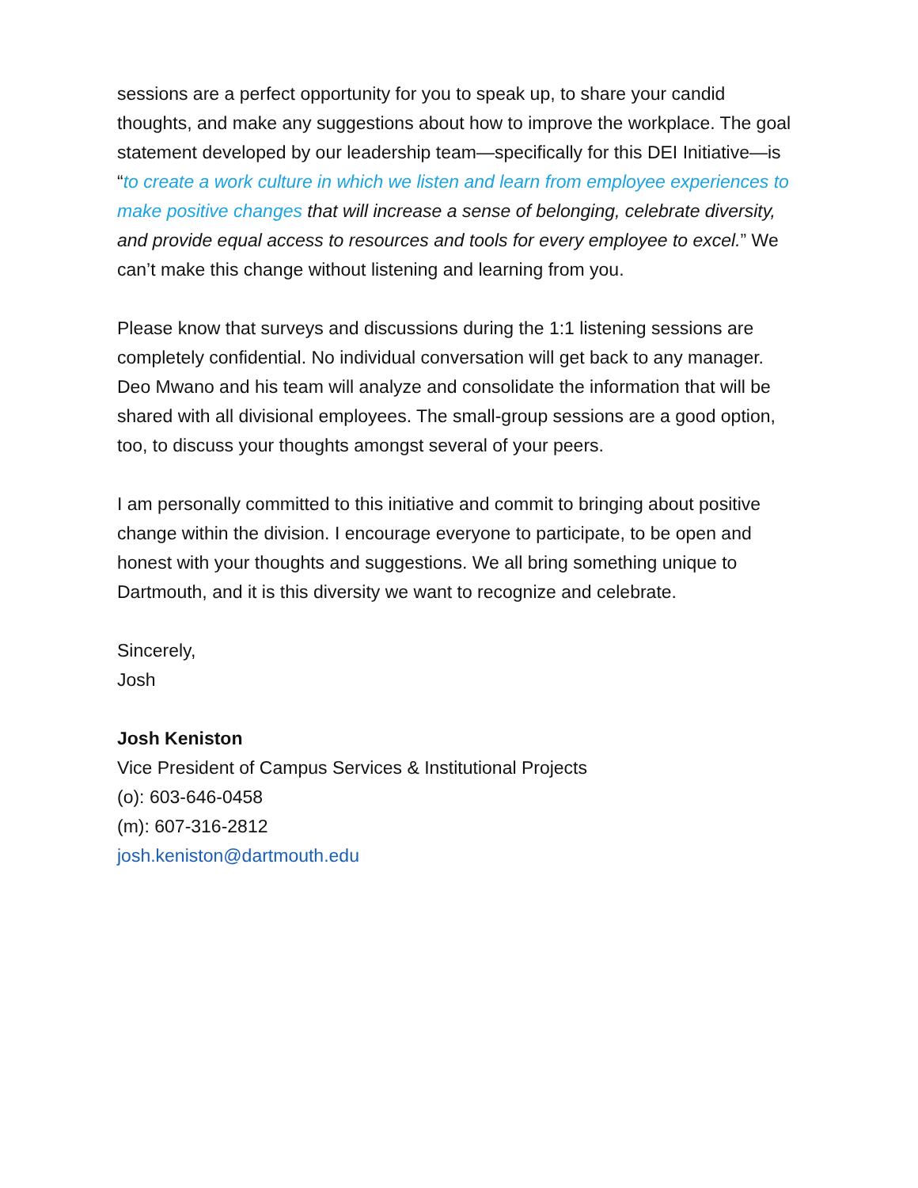sessions are a perfect opportunity for you to speak up, to share your candid thoughts, and make any suggestions about how to improve the workplace. The goal statement developed by our leadership team—specifically for this DEI Initiative—is “to create a work culture in which we listen and learn from employee experiences to make positive changes that will increase a sense of belonging, celebrate diversity, and provide equal access to resources and tools for every employee to excel.” We can’t make this change without listening and learning from you.
Please know that surveys and discussions during the 1:1 listening sessions are completely confidential. No individual conversation will get back to any manager. Deo Mwano and his team will analyze and consolidate the information that will be shared with all divisional employees. The small-group sessions are a good option, too, to discuss your thoughts amongst several of your peers.
I am personally committed to this initiative and commit to bringing about positive change within the division. I encourage everyone to participate, to be open and honest with your thoughts and suggestions. We all bring something unique to Dartmouth, and it is this diversity we want to recognize and celebrate.
Sincerely,
Josh
Josh Keniston
Vice President of Campus Services & Institutional Projects
(o): 603-646-0458
(m): 607-316-2812
josh.keniston@dartmouth.edu